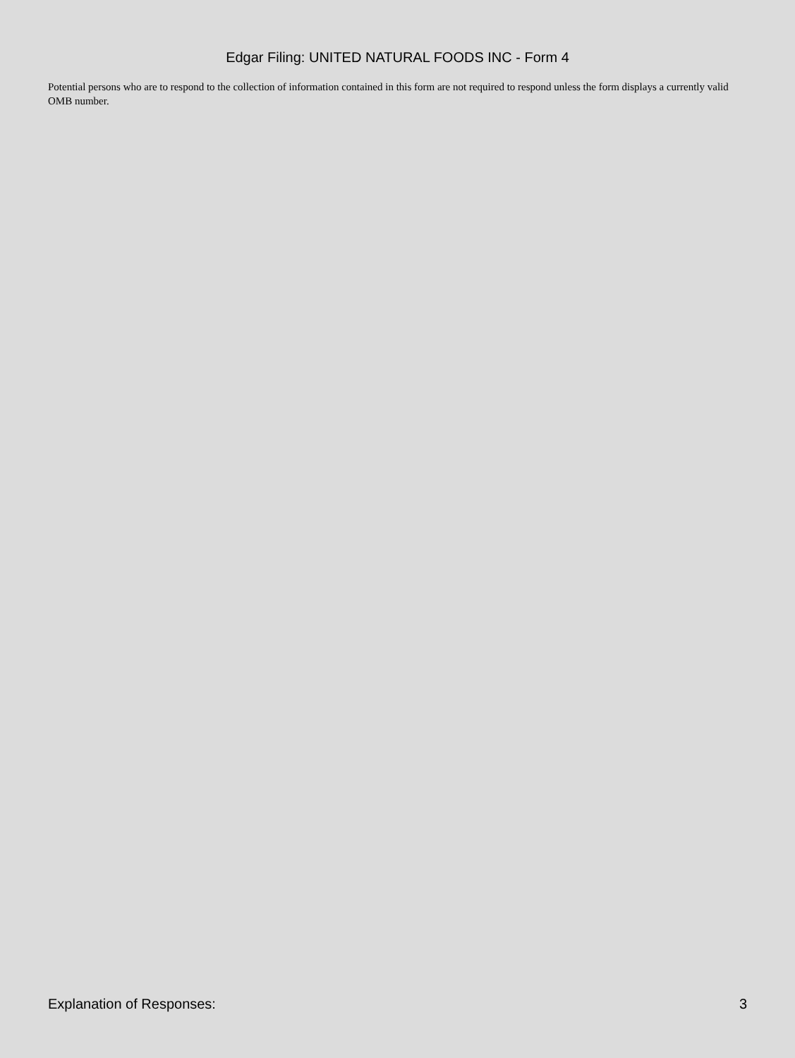Edgar Filing: UNITED NATURAL FOODS INC - Form 4
Potential persons who are to respond to the collection of information contained in this form are not required to respond unless the form displays a currently valid OMB number.
Explanation of Responses: 3